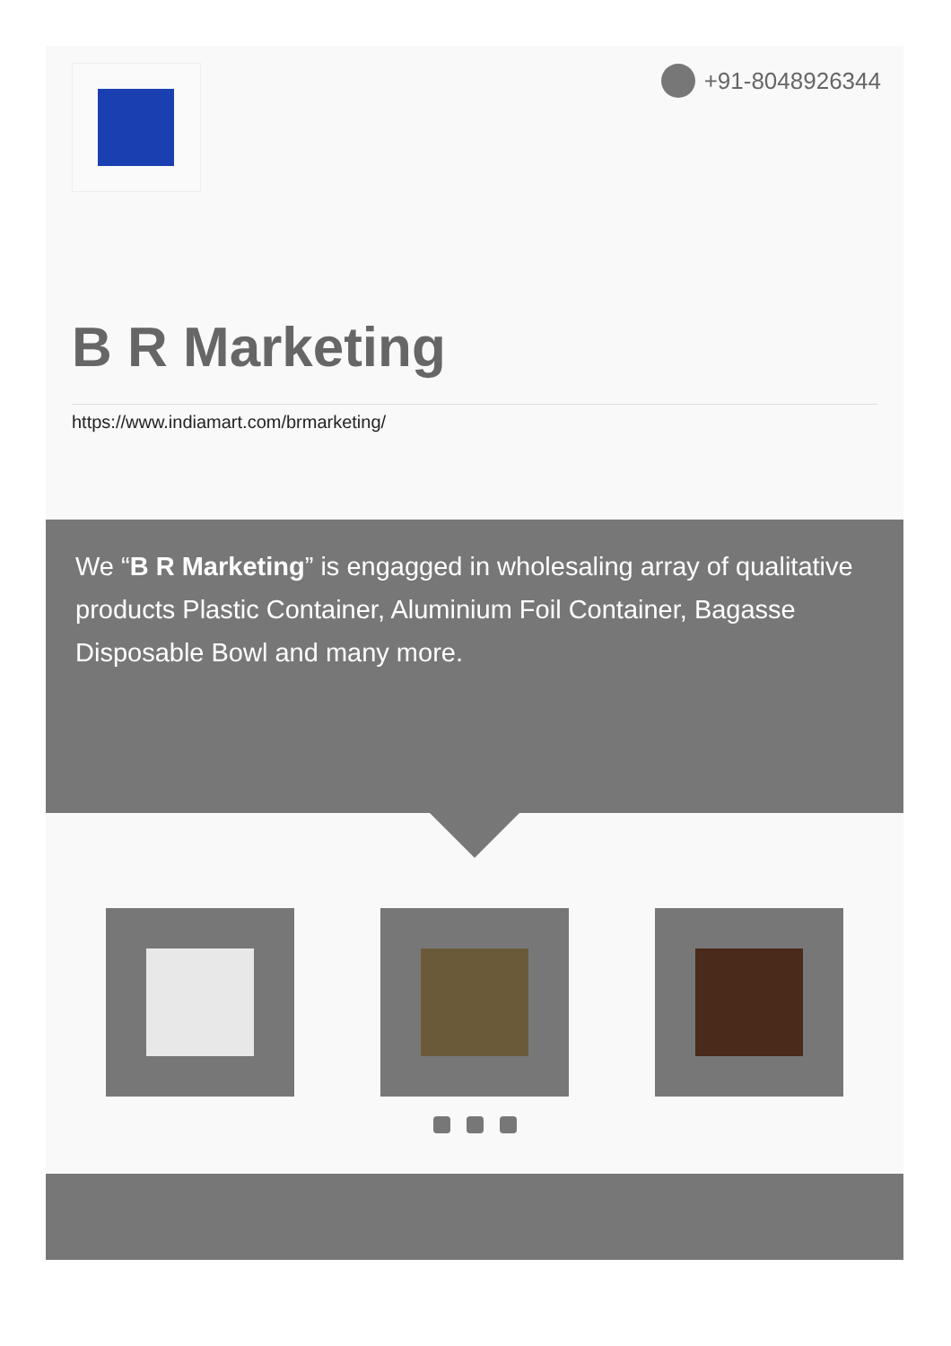+91-8048926344
B R Marketing
https://www.indiamart.com/brmarketing/
We “B R Marketing” is engagged in wholesaling array of qualitative products Plastic Container, Aluminium Foil Container, Bagasse Disposable Bowl and many more.